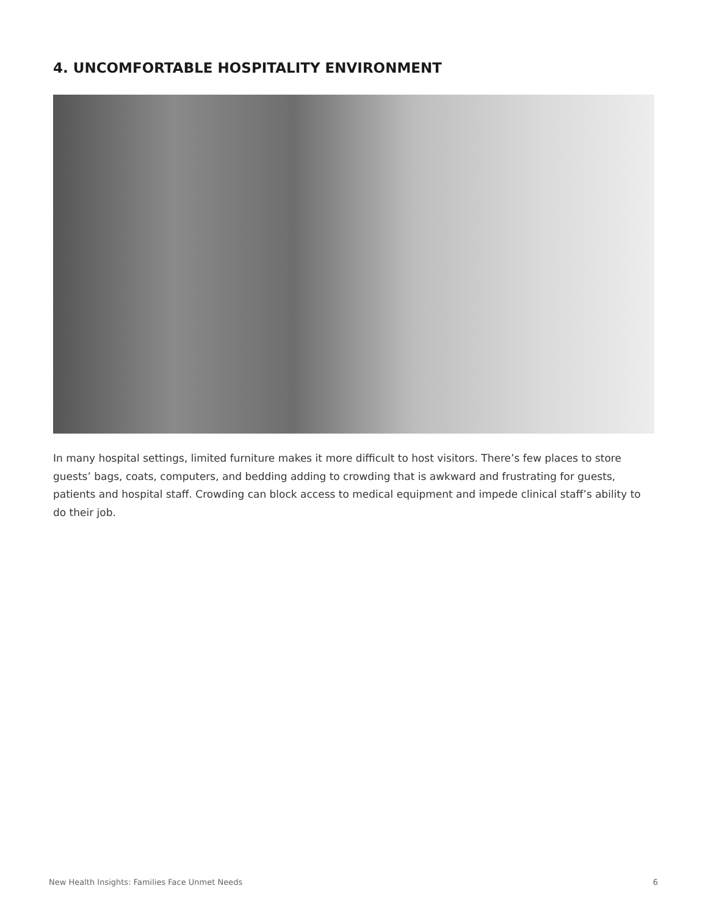4. UNCOMFORTABLE HOSPITALITY ENVIRONMENT
In many hospital settings, limited furniture makes it more difficult to host visitors. There’s few places to store guests’ bags, coats, computers, and bedding adding to crowding that is awkward and frustrating for guests, patients and hospital staff. Crowding can block access to medical equipment and impede clinical staff’s ability to do their job.
New Health Insights: Families Face Unmet Needs 6